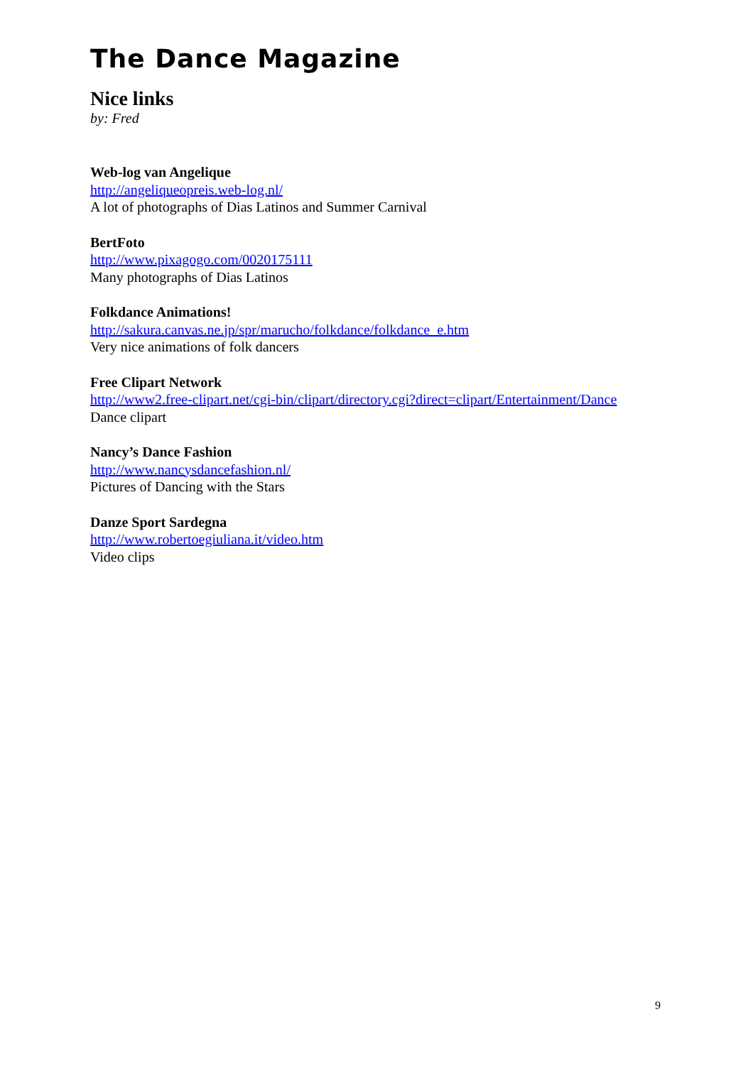The Dance Magazine
Nice links
by: Fred
Web-log van Angelique
http://angeliqueopreis.web-log.nl/
A lot of photographs of Dias Latinos and Summer Carnival
BertFoto
http://www.pixagogo.com/0020175111
Many photographs of Dias Latinos
Folkdance Animations!
http://sakura.canvas.ne.jp/spr/marucho/folkdance/folkdance_e.htm
Very nice animations of folk dancers
Free Clipart Network
http://www2.free-clipart.net/cgi-bin/clipart/directory.cgi?direct=clipart/Entertainment/Dance
Dance clipart
Nancy’s Dance Fashion
http://www.nancysdancefashion.nl/
Pictures of Dancing with the Stars
Danze Sport Sardegna
http://www.robertoegiuliana.it/video.htm
Video clips
9